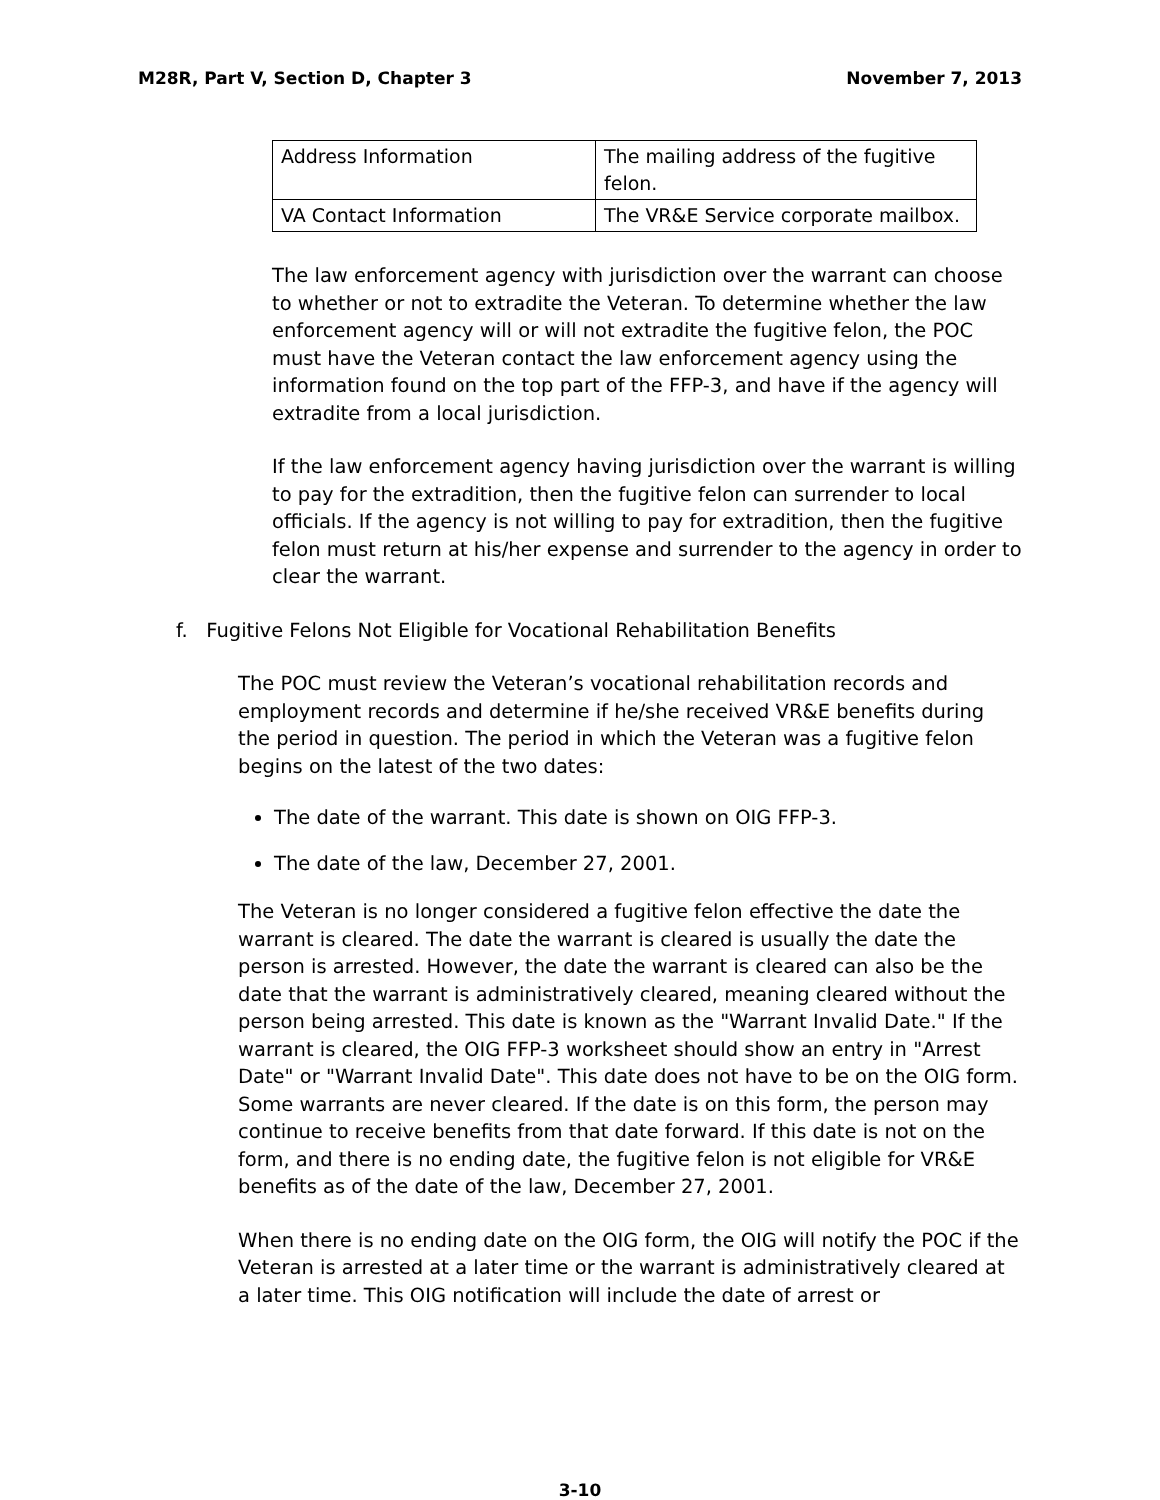M28R, Part V, Section D, Chapter 3 November 7, 2013
| Address Information | The mailing address of the fugitive felon. |
| VA Contact Information | The VR&E Service corporate mailbox. |
The law enforcement agency with jurisdiction over the warrant can choose to whether or not to extradite the Veteran. To determine whether the law enforcement agency will or will not extradite the fugitive felon, the POC must have the Veteran contact the law enforcement agency using the information found on the top part of the FFP-3, and have if the agency will extradite from a local jurisdiction.
If the law enforcement agency having jurisdiction over the warrant is willing to pay for the extradition, then the fugitive felon can surrender to local officials. If the agency is not willing to pay for extradition, then the fugitive felon must return at his/her expense and surrender to the agency in order to clear the warrant.
f. Fugitive Felons Not Eligible for Vocational Rehabilitation Benefits
The POC must review the Veteran’s vocational rehabilitation records and employment records and determine if he/she received VR&E benefits during the period in question. The period in which the Veteran was a fugitive felon begins on the latest of the two dates:
The date of the warrant. This date is shown on OIG FFP-3.
The date of the law, December 27, 2001.
The Veteran is no longer considered a fugitive felon effective the date the warrant is cleared. The date the warrant is cleared is usually the date the person is arrested. However, the date the warrant is cleared can also be the date that the warrant is administratively cleared, meaning cleared without the person being arrested. This date is known as the "Warrant Invalid Date." If the warrant is cleared, the OIG FFP-3 worksheet should show an entry in "Arrest Date" or "Warrant Invalid Date". This date does not have to be on the OIG form. Some warrants are never cleared. If the date is on this form, the person may continue to receive benefits from that date forward. If this date is not on the form, and there is no ending date, the fugitive felon is not eligible for VR&E benefits as of the date of the law, December 27, 2001.
When there is no ending date on the OIG form, the OIG will notify the POC if the Veteran is arrested at a later time or the warrant is administratively cleared at a later time. This OIG notification will include the date of arrest or
3-10